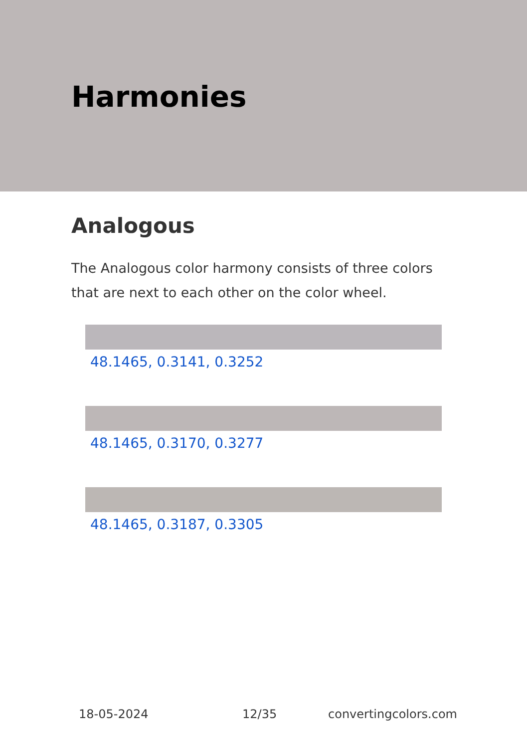Harmonies
Analogous
The Analogous color harmony consists of three colors that are next to each other on the color wheel.
48.1465, 0.3141, 0.3252
48.1465, 0.3170, 0.3277
48.1465, 0.3187, 0.3305
18-05-2024 12/35 convertingcolors.com